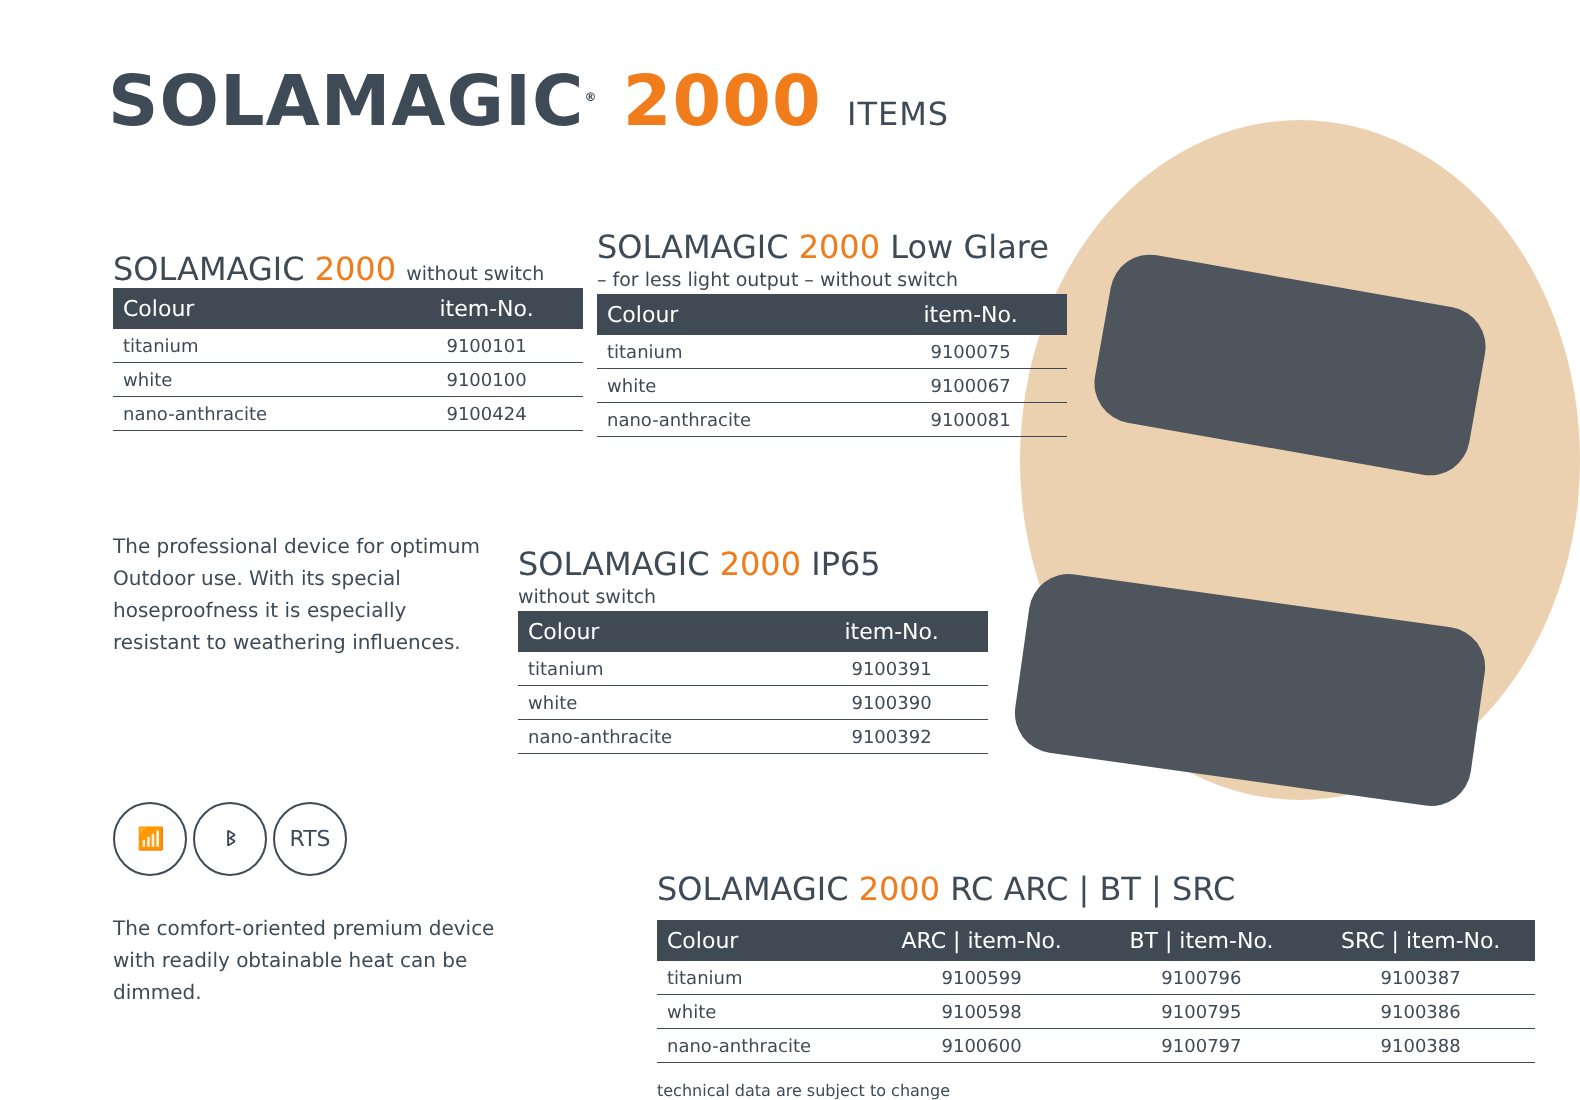SOLAMAGIC<sup>®</sup> 2000 ITEMS
SOLAMAGIC 2000 without switch
| Colour | item-No. |
| --- | --- |
| titanium | 9100101 |
| white | 9100100 |
| nano-anthracite | 9100424 |
SOLAMAGIC 2000 Low Glare
– for less light output – without switch
| Colour | item-No. |
| --- | --- |
| titanium | 9100075 |
| white | 9100067 |
| nano-anthracite | 9100081 |
The professional device for optimum Outdoor use. With its special hoseproofness it is especially resistant to weathering influences.
SOLAMAGIC 2000 IP65
without switch
| Colour | item-No. |
| --- | --- |
| titanium | 9100391 |
| white | 9100390 |
| nano-anthracite | 9100392 |
📶 ᛒ RTS
The comfort-oriented premium device with readily obtainable heat can be dimmed.
SOLAMAGIC 2000 RC ARC | BT | SRC
| Colour | ARC / item-No. | BT / item-No. | SRC / item-No. |
| --- | --- | --- | --- |
| titanium | 9100599 | 9100796 | 9100387 |
| white | 9100598 | 9100795 | 9100386 |
| nano-anthracite | 9100600 | 9100797 | 9100388 |
technical data are subject to change